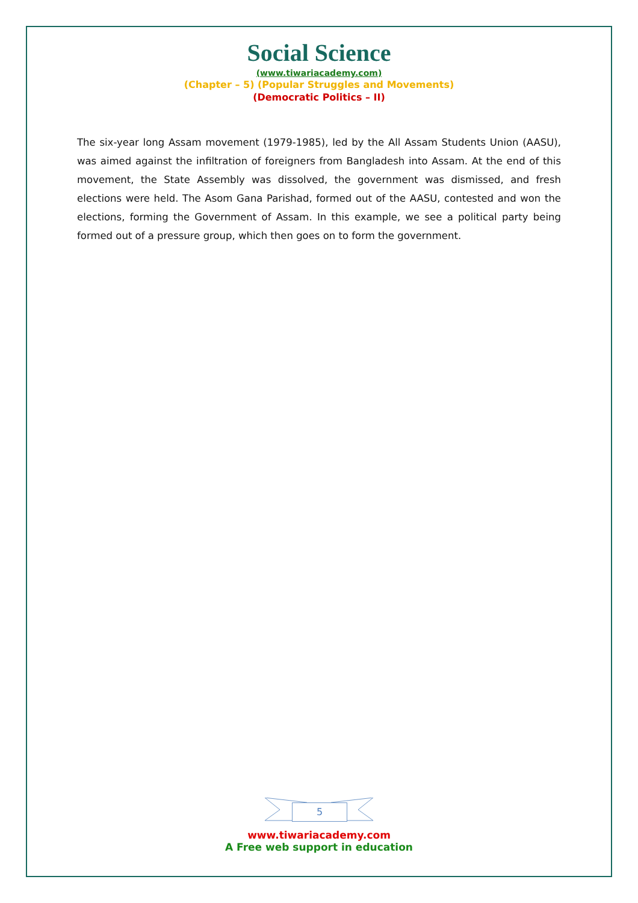Social Science
(www.tiwariacademy.com)
(Chapter – 5) (Popular Struggles and Movements)
(Democratic Politics – II)
The six-year long Assam movement (1979-1985), led by the All Assam Students Union (AASU), was aimed against the infiltration of foreigners from Bangladesh into Assam. At the end of this movement, the State Assembly was dissolved, the government was dismissed, and fresh elections were held. The Asom Gana Parishad, formed out of the AASU, contested and won the elections, forming the Government of Assam. In this example, we see a political party being formed out of a pressure group, which then goes on to form the government.
5
www.tiwariacademy.com
A Free web support in education